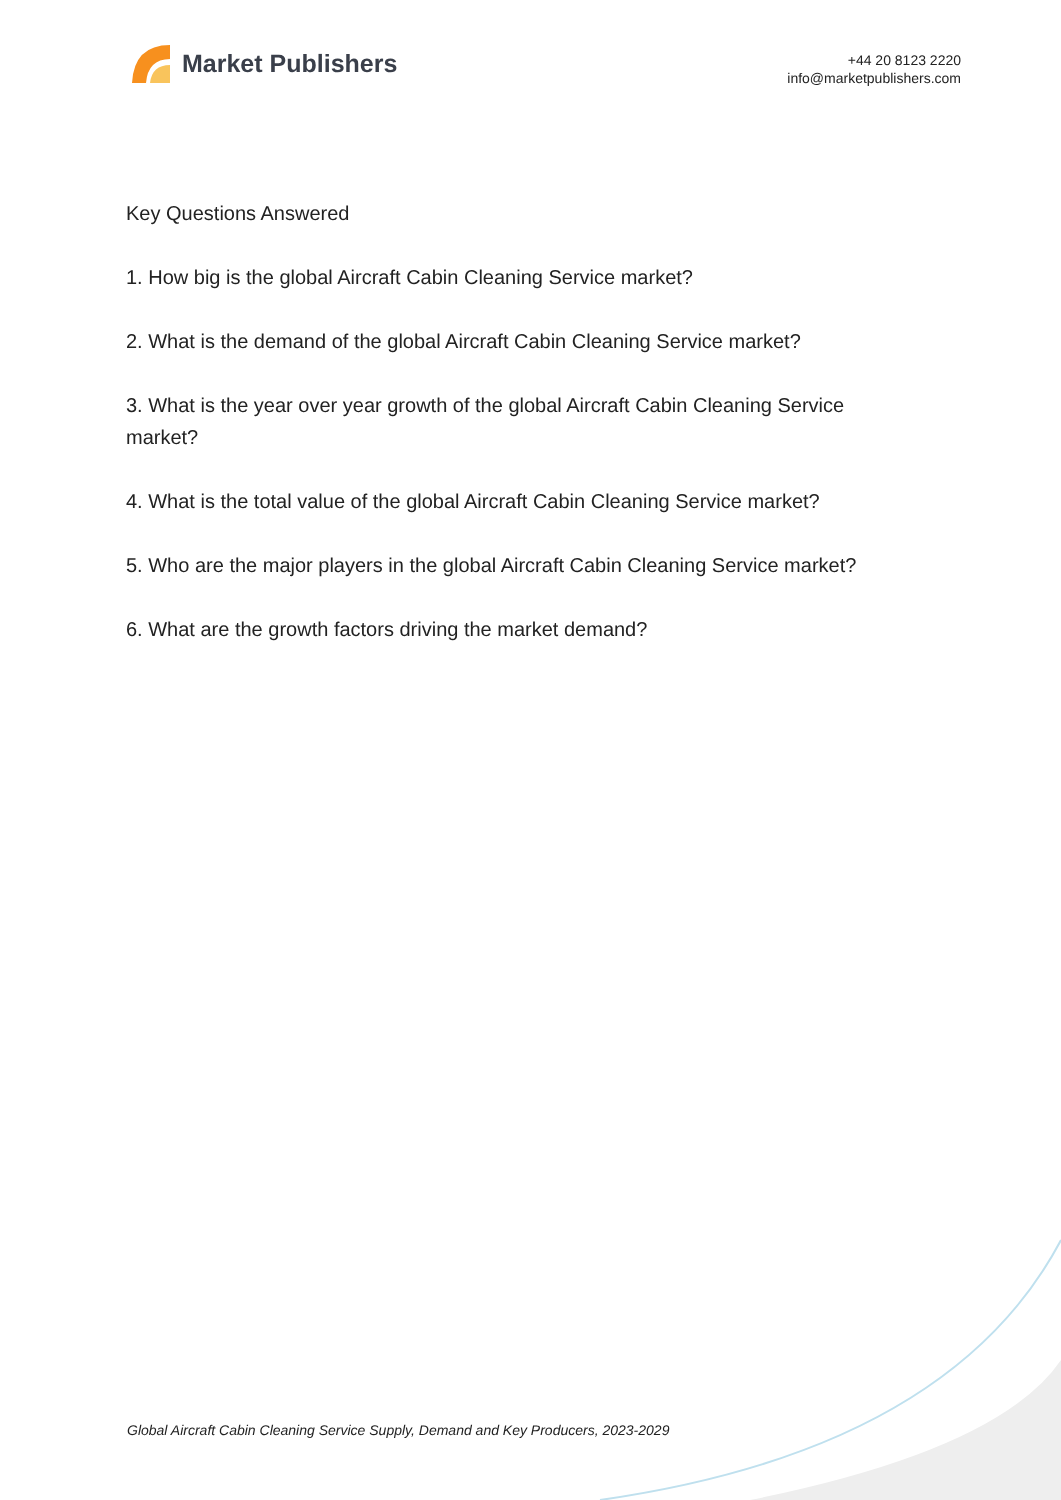Market Publishers
+44 20 8123 2220
info@marketpublishers.com
Key Questions Answered
1. How big is the global Aircraft Cabin Cleaning Service market?
2. What is the demand of the global Aircraft Cabin Cleaning Service market?
3. What is the year over year growth of the global Aircraft Cabin Cleaning Service market?
4. What is the total value of the global Aircraft Cabin Cleaning Service market?
5. Who are the major players in the global Aircraft Cabin Cleaning Service market?
6. What are the growth factors driving the market demand?
Global Aircraft Cabin Cleaning Service Supply, Demand and Key Producers, 2023-2029